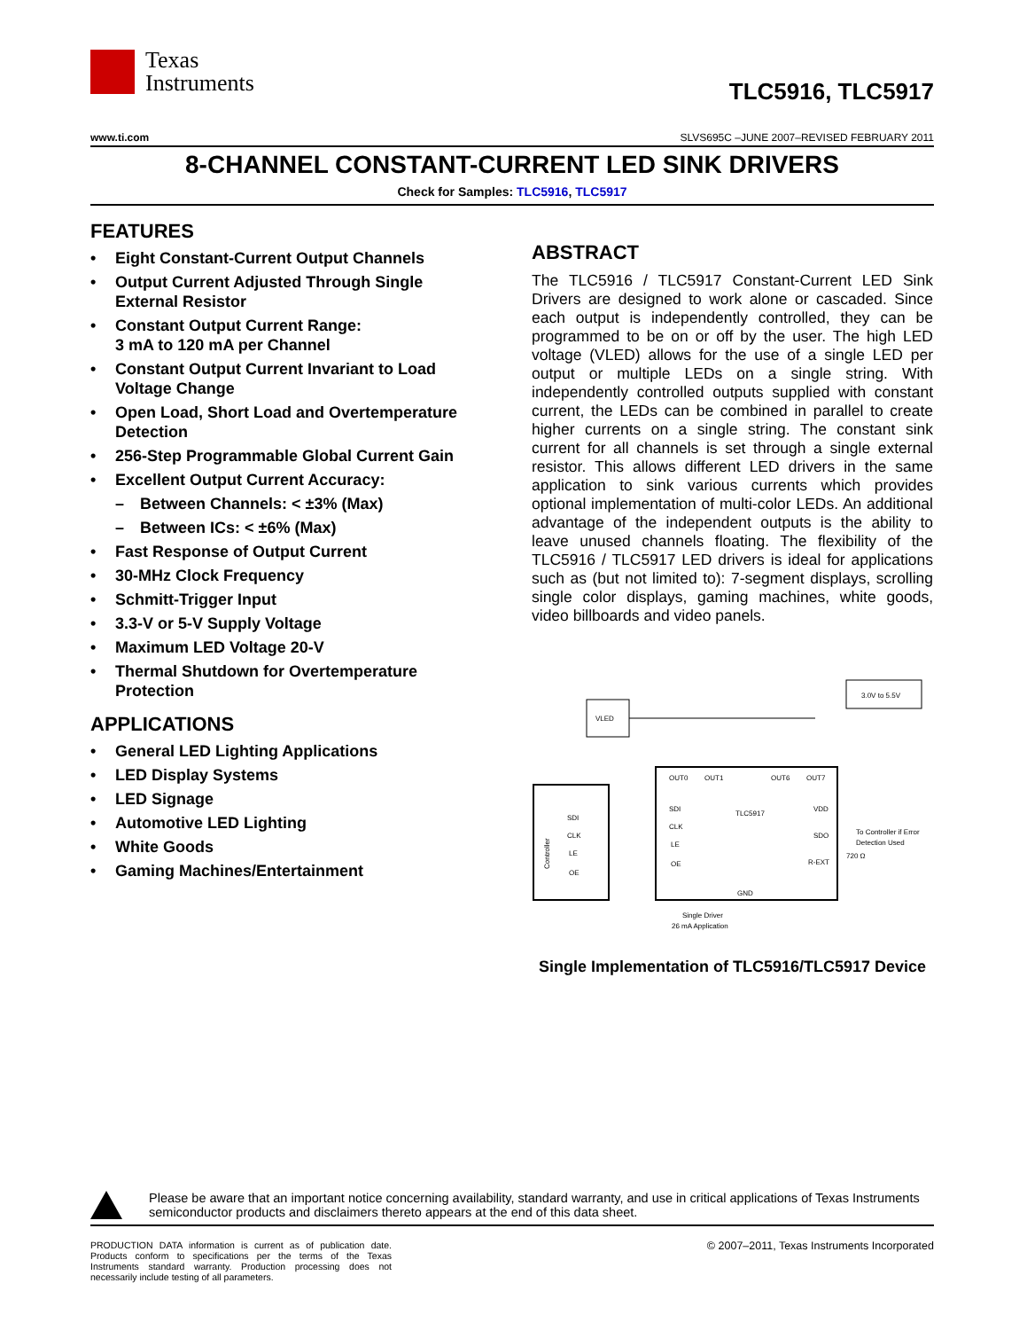Texas
Instruments
TLC5916, TLC5917
www.ti.com SLVS695C –JUNE 2007–REVISED FEBRUARY 2011
8-CHANNEL CONSTANT-CURRENT LED SINK DRIVERS
Check for Samples: TLC5916, TLC5917
FEATURES
• Eight Constant-Current Output Channels
• Output Current Adjusted Through Single External Resistor
• Constant Output Current Range:
3 mA to 120 mA per Channel
• Constant Output Current Invariant to Load Voltage Change
• Open Load, Short Load and Overtemperature Detection
• 256-Step Programmable Global Current Gain
• Excellent Output Current Accuracy:
– Between Channels: < ±3% (Max)
– Between ICs: < ±6% (Max)
• Fast Response of Output Current
• 30-MHz Clock Frequency
• Schmitt-Trigger Input
• 3.3-V or 5-V Supply Voltage
• Maximum LED Voltage 20-V
• Thermal Shutdown for Overtemperature Protection
APPLICATIONS
• General LED Lighting Applications
• LED Display Systems
• LED Signage
• Automotive LED Lighting
• White Goods
• Gaming Machines/Entertainment
ABSTRACT
The TLC5916 / TLC5917 Constant-Current LED Sink Drivers are designed to work alone or cascaded. Since each output is independently controlled, they can be programmed to be on or off by the user. The high LED voltage (VLED) allows for the use of a single LED per output or multiple LEDs on a single string. With independently controlled outputs supplied with constant current, the LEDs can be combined in parallel to create higher currents on a single string. The constant sink current for all channels is set through a single external resistor. This allows different LED drivers in the same application to sink various currents which provides optional implementation of multi-color LEDs. An additional advantage of the independent outputs is the ability to leave unused channels floating. The flexibility of the TLC5916 / TLC5917 LED drivers is ideal for applications such as (but not limited to): 7-segment displays, scrolling single color displays, gaming machines, white goods, video billboards and video panels.
VLED
3.0V to 5.5V
TLC5917
Controller
SDI
CLK
LE
OE
SDI
CLK
LE
OE
VDD
SDO
R-EXT
GND
OUT0
OUT1
OUT6
OUT7
To Controller if Error
Detection Used
720 Ω
Single Driver
26 mA Application
Single Implementation of TLC5916/TLC5917 Device
Please be aware that an important notice concerning availability, standard warranty, and use in critical applications of Texas Instruments semiconductor products and disclaimers thereto appears at the end of this data sheet.
PRODUCTION DATA information is current as of publication date. Products conform to specifications per the terms of the Texas Instruments standard warranty. Production processing does not necessarily include testing of all parameters.
© 2007–2011, Texas Instruments Incorporated